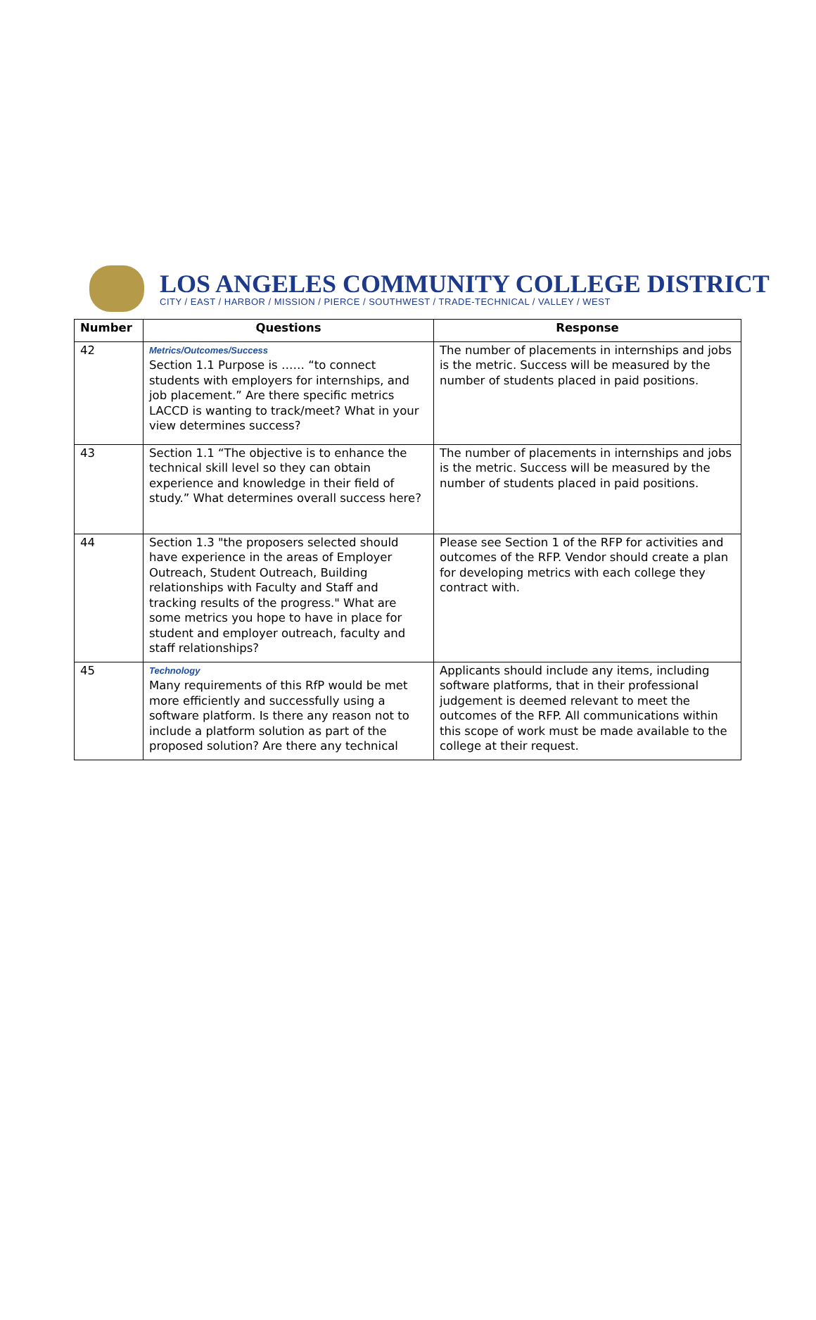LOS ANGELES COMMUNITY COLLEGE DISTRICT
CITY / EAST / HARBOR / MISSION / PIERCE / SOUTHWEST / TRADE-TECHNICAL / VALLEY / WEST
| Number | Questions | Response |
| --- | --- | --- |
| 42 | Metrics/Outcomes/Success Section 1.1 Purpose is …… “to connect students with employers for internships, and job placement.” Are there specific metrics LACCD is wanting to track/meet? What in your view determines success? | The number of placements in internships and jobs is the metric. Success will be measured by the number of students placed in paid positions. |
| 43 | Section 1.1 “The objective is to enhance the technical skill level so they can obtain experience and knowledge in their field of study.” What determines overall success here? | The number of placements in internships and jobs is the metric. Success will be measured by the number of students placed in paid positions. |
| 44 | Section 1.3 "the proposers selected should have experience in the areas of Employer Outreach, Student Outreach, Building relationships with Faculty and Staff and tracking results of the progress." What are some metrics you hope to have in place for student and employer outreach, faculty and staff relationships? | Please see Section 1 of the RFP for activities and outcomes of the RFP. Vendor should create a plan for developing metrics with each college they contract with. |
| 45 | Technology Many requirements of this RfP would be met more efficiently and successfully using a software platform. Is there any reason not to include a platform solution as part of the proposed solution? Are there any technical | Applicants should include any items, including software platforms, that in their professional judgement is deemed relevant to meet the outcomes of the RFP. All communications within this scope of work must be made available to the college at their request. |